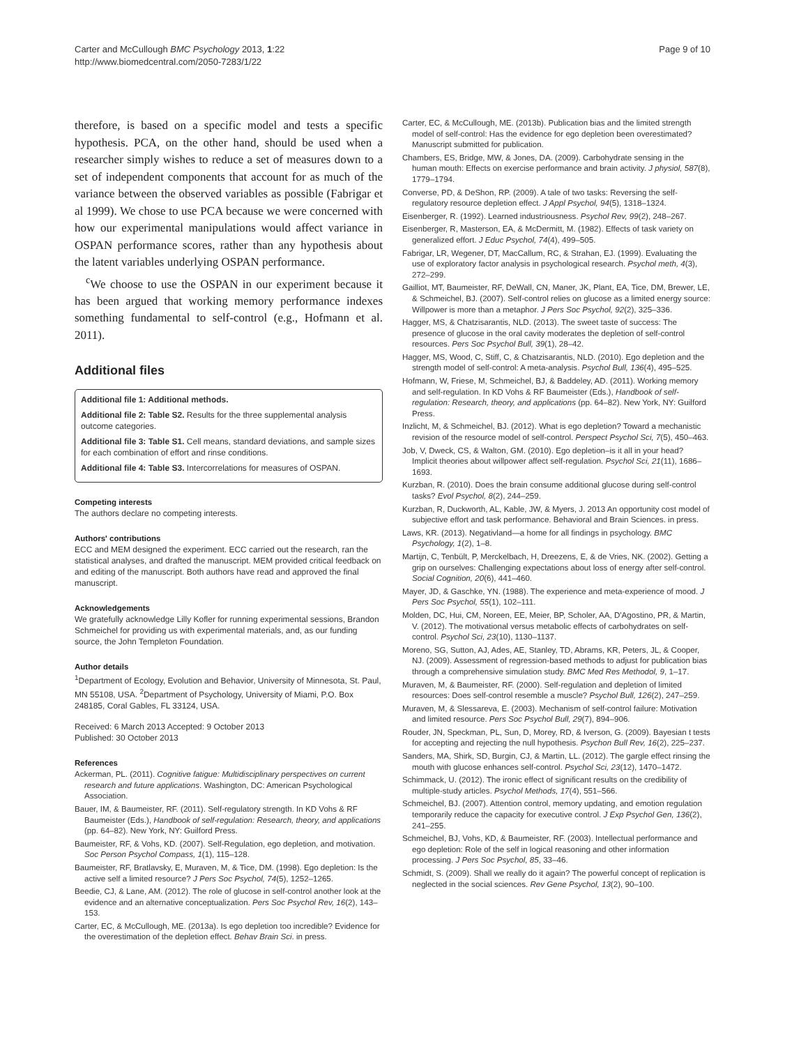Carter and McCullough BMC Psychology 2013, 1:22
http://www.biomedcentral.com/2050-7283/1/22
Page 9 of 10
therefore, is based on a specific model and tests a specific hypothesis. PCA, on the other hand, should be used when a researcher simply wishes to reduce a set of measures down to a set of independent components that account for as much of the variance between the observed variables as possible (Fabrigar et al 1999). We chose to use PCA because we were concerned with how our experimental manipulations would affect variance in OSPAN performance scores, rather than any hypothesis about the latent variables underlying OSPAN performance.
<sup>c</sup> We choose to use the OSPAN in our experiment because it has been argued that working memory performance indexes something fundamental to self-control (e.g., Hofmann et al. 2011).
Additional files
Additional file 1: Additional methods.
Additional file 2: Table S2. Results for the three supplemental analysis outcome categories.
Additional file 3: Table S1. Cell means, standard deviations, and sample sizes for each combination of effort and rinse conditions.
Additional file 4: Table S3. Intercorrelations for measures of OSPAN.
Competing interests
The authors declare no competing interests.
Authors' contributions
ECC and MEM designed the experiment. ECC carried out the research, ran the statistical analyses, and drafted the manuscript. MEM provided critical feedback on and editing of the manuscript. Both authors have read and approved the final manuscript.
Acknowledgements
We gratefully acknowledge Lilly Kofler for running experimental sessions, Brandon Schmeichel for providing us with experimental materials, and, as our funding source, the John Templeton Foundation.
Author details
<sup>1</sup> Department of Ecology, Evolution and Behavior, University of Minnesota, St. Paul, MN 55108, USA. <sup>2</sup>Department of Psychology, University of Miami, P.O. Box 248185, Coral Gables, FL 33124, USA.
Received: 6 March 2013 Accepted: 9 October 2013
Published: 30 October 2013
References
Ackerman, PL. (2011). Cognitive fatigue: Multidisciplinary perspectives on current research and future applications. Washington, DC: American Psychological Association.
Bauer, IM, & Baumeister, RF. (2011). Self-regulatory strength. In KD Vohs & RF Baumeister (Eds.), Handbook of self-regulation: Research, theory, and applications (pp. 64–82). New York, NY: Guilford Press.
Baumeister, RF, & Vohs, KD. (2007). Self-Regulation, ego depletion, and motivation. Soc Person Psychol Compass, 1(1), 115–128.
Baumeister, RF, Bratlavsky, E, Muraven, M, & Tice, DM. (1998). Ego depletion: Is the active self a limited resource? J Pers Soc Psychol, 74(5), 1252–1265.
Beedie, CJ, & Lane, AM. (2012). The role of glucose in self-control another look at the evidence and an alternative conceptualization. Pers Soc Psychol Rev, 16(2), 143–153.
Carter, EC, & McCullough, ME. (2013a). Is ego depletion too incredible? Evidence for the overestimation of the depletion effect. Behav Brain Sci. in press.
Carter, EC, & McCullough, ME. (2013b). Publication bias and the limited strength model of self-control: Has the evidence for ego depletion been overestimated? Manuscript submitted for publication.
Chambers, ES, Bridge, MW, & Jones, DA. (2009). Carbohydrate sensing in the human mouth: Effects on exercise performance and brain activity. J physiol, 587(8), 1779–1794.
Converse, PD, & DeShon, RP. (2009). A tale of two tasks: Reversing the self-regulatory resource depletion effect. J Appl Psychol, 94(5), 1318–1324.
Eisenberger, R. (1992). Learned industriousness. Psychol Rev, 99(2), 248–267.
Eisenberger, R, Masterson, EA, & McDermitt, M. (1982). Effects of task variety on generalized effort. J Educ Psychol, 74(4), 499–505.
Fabrigar, LR, Wegener, DT, MacCallum, RC, & Strahan, EJ. (1999). Evaluating the use of exploratory factor analysis in psychological research. Psychol meth, 4(3), 272–299.
Gailliot, MT, Baumeister, RF, DeWall, CN, Maner, JK, Plant, EA, Tice, DM, Brewer, LE, & Schmeichel, BJ. (2007). Self-control relies on glucose as a limited energy source: Willpower is more than a metaphor. J Pers Soc Psychol, 92(2), 325–336.
Hagger, MS, & Chatzisarantis, NLD. (2013). The sweet taste of success: The presence of glucose in the oral cavity moderates the depletion of self-control resources. Pers Soc Psychol Bull, 39(1), 28–42.
Hagger, MS, Wood, C, Stiff, C, & Chatzisarantis, NLD. (2010). Ego depletion and the strength model of self-control: A meta-analysis. Psychol Bull, 136(4), 495–525.
Hofmann, W, Friese, M, Schmeichel, BJ, & Baddeley, AD. (2011). Working memory and self-regulation. In KD Vohs & RF Baumeister (Eds.), Handbook of self-regulation: Research, theory, and applications (pp. 64–82). New York, NY: Guilford Press.
Inzlicht, M, & Schmeichel, BJ. (2012). What is ego depletion? Toward a mechanistic revision of the resource model of self-control. Perspect Psychol Sci, 7(5), 450–463.
Job, V, Dweck, CS, & Walton, GM. (2010). Ego depletion–is it all in your head? Implicit theories about willpower affect self-regulation. Psychol Sci, 21(11), 1686–1693.
Kurzban, R. (2010). Does the brain consume additional glucose during self-control tasks? Evol Psychol, 8(2), 244–259.
Kurzban, R, Duckworth, AL, Kable, JW, & Myers, J. 2013 An opportunity cost model of subjective effort and task performance. Behavioral and Brain Sciences. in press.
Laws, KR. (2013). Negativland—a home for all findings in psychology. BMC Psychology, 1(2), 1–8.
Martijn, C, Tenbült, P, Merckelbach, H, Dreezens, E, & de Vries, NK. (2002). Getting a grip on ourselves: Challenging expectations about loss of energy after self-control. Social Cognition, 20(6), 441–460.
Mayer, JD, & Gaschke, YN. (1988). The experience and meta-experience of mood. J Pers Soc Psychol, 55(1), 102–111.
Molden, DC, Hui, CM, Noreen, EE, Meier, BP, Scholer, AA, D'Agostino, PR, & Martin, V. (2012). The motivational versus metabolic effects of carbohydrates on self-control. Psychol Sci, 23(10), 1130–1137.
Moreno, SG, Sutton, AJ, Ades, AE, Stanley, TD, Abrams, KR, Peters, JL, & Cooper, NJ. (2009). Assessment of regression-based methods to adjust for publication bias through a comprehensive simulation study. BMC Med Res Methodol, 9, 1–17.
Muraven, M, & Baumeister, RF. (2000). Self-regulation and depletion of limited resources: Does self-control resemble a muscle? Psychol Bull, 126(2), 247–259.
Muraven, M, & Slessareva, E. (2003). Mechanism of self-control failure: Motivation and limited resource. Pers Soc Psychol Bull, 29(7), 894–906.
Rouder, JN, Speckman, PL, Sun, D, Morey, RD, & Iverson, G. (2009). Bayesian t tests for accepting and rejecting the null hypothesis. Psychon Bull Rev, 16(2), 225–237.
Sanders, MA, Shirk, SD, Burgin, CJ, & Martin, LL. (2012). The gargle effect rinsing the mouth with glucose enhances self-control. Psychol Sci, 23(12), 1470–1472.
Schimmack, U. (2012). The ironic effect of significant results on the credibility of multiple-study articles. Psychol Methods, 17(4), 551–566.
Schmeichel, BJ. (2007). Attention control, memory updating, and emotion regulation temporarily reduce the capacity for executive control. J Exp Psychol Gen, 136(2), 241–255.
Schmeichel, BJ, Vohs, KD, & Baumeister, RF. (2003). Intellectual performance and ego depletion: Role of the self in logical reasoning and other information processing. J Pers Soc Psychol, 85, 33–46.
Schmidt, S. (2009). Shall we really do it again? The powerful concept of replication is neglected in the social sciences. Rev Gene Psychol, 13(2), 90–100.